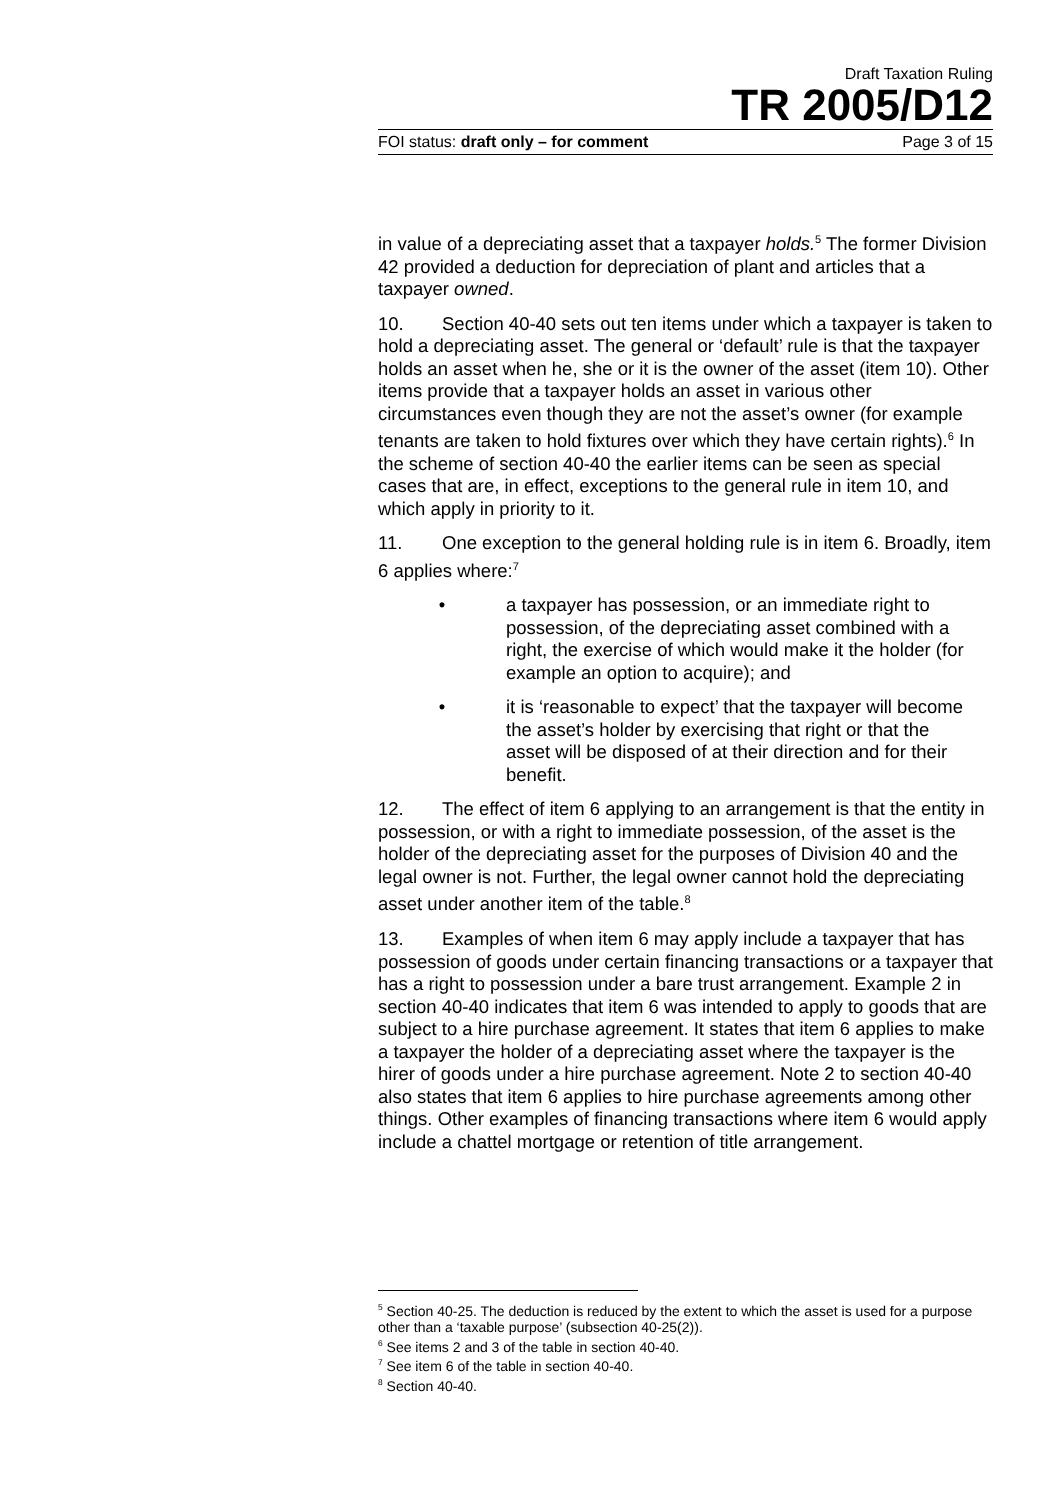Draft Taxation Ruling
TR 2005/D12
FOI status: draft only – for comment Page 3 of 15
in value of a depreciating asset that a taxpayer holds.<sup>5</sup> The former Division 42 provided a deduction for depreciation of plant and articles that a taxpayer owned.
10. Section 40-40 sets out ten items under which a taxpayer is taken to hold a depreciating asset. The general or ‘default’ rule is that the taxpayer holds an asset when he, she or it is the owner of the asset (item 10). Other items provide that a taxpayer holds an asset in various other circumstances even though they are not the asset’s owner (for example tenants are taken to hold fixtures over which they have certain rights).<sup>6</sup> In the scheme of section 40-40 the earlier items can be seen as special cases that are, in effect, exceptions to the general rule in item 10, and which apply in priority to it.
11. One exception to the general holding rule is in item 6. Broadly, item 6 applies where:<sup>7</sup>
• a taxpayer has possession, or an immediate right to possession, of the depreciating asset combined with a right, the exercise of which would make it the holder (for example an option to acquire); and
• it is ‘reasonable to expect’ that the taxpayer will become the asset’s holder by exercising that right or that the asset will be disposed of at their direction and for their benefit.
12. The effect of item 6 applying to an arrangement is that the entity in possession, or with a right to immediate possession, of the asset is the holder of the depreciating asset for the purposes of Division 40 and the legal owner is not. Further, the legal owner cannot hold the depreciating asset under another item of the table.<sup>8</sup>
13. Examples of when item 6 may apply include a taxpayer that has possession of goods under certain financing transactions or a taxpayer that has a right to possession under a bare trust arrangement. Example 2 in section 40-40 indicates that item 6 was intended to apply to goods that are subject to a hire purchase agreement. It states that item 6 applies to make a taxpayer the holder of a depreciating asset where the taxpayer is the hirer of goods under a hire purchase agreement. Note 2 to section 40-40 also states that item 6 applies to hire purchase agreements among other things. Other examples of financing transactions where item 6 would apply include a chattel mortgage or retention of title arrangement.
<sup>5</sup> Section 40-25. The deduction is reduced by the extent to which the asset is used for a purpose other than a ‘taxable purpose’ (subsection 40-25(2)).
<sup>6</sup> See items 2 and 3 of the table in section 40-40.
<sup>7</sup> See item 6 of the table in section 40-40.
<sup>8</sup> Section 40-40.